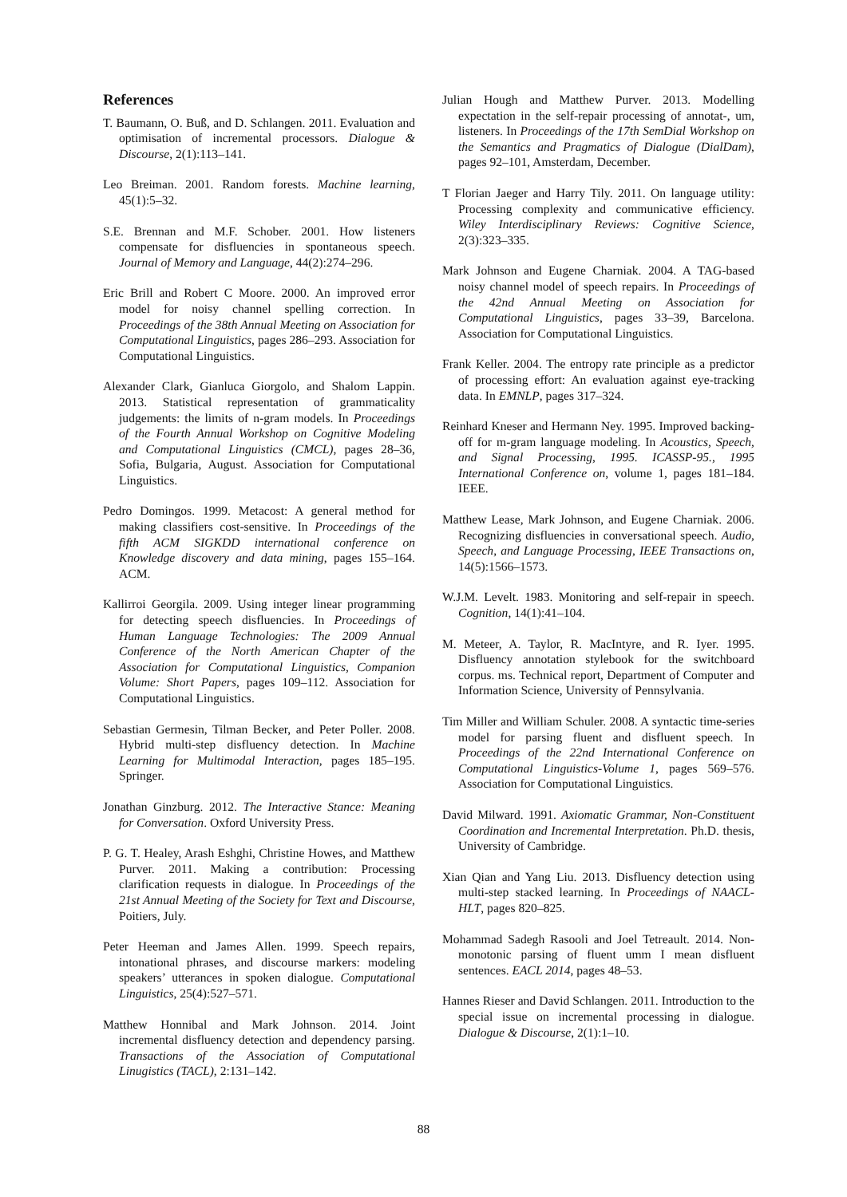References
T. Baumann, O. Buß, and D. Schlangen. 2011. Evaluation and optimisation of incremental processors. Dialogue & Discourse, 2(1):113–141.
Leo Breiman. 2001. Random forests. Machine learning, 45(1):5–32.
S.E. Brennan and M.F. Schober. 2001. How listeners compensate for disfluencies in spontaneous speech. Journal of Memory and Language, 44(2):274–296.
Eric Brill and Robert C Moore. 2000. An improved error model for noisy channel spelling correction. In Proceedings of the 38th Annual Meeting on Association for Computational Linguistics, pages 286–293. Association for Computational Linguistics.
Alexander Clark, Gianluca Giorgolo, and Shalom Lappin. 2013. Statistical representation of grammaticality judgements: the limits of n-gram models. In Proceedings of the Fourth Annual Workshop on Cognitive Modeling and Computational Linguistics (CMCL), pages 28–36, Sofia, Bulgaria, August. Association for Computational Linguistics.
Pedro Domingos. 1999. Metacost: A general method for making classifiers cost-sensitive. In Proceedings of the fifth ACM SIGKDD international conference on Knowledge discovery and data mining, pages 155–164. ACM.
Kallirroi Georgila. 2009. Using integer linear programming for detecting speech disfluencies. In Proceedings of Human Language Technologies: The 2009 Annual Conference of the North American Chapter of the Association for Computational Linguistics, Companion Volume: Short Papers, pages 109–112. Association for Computational Linguistics.
Sebastian Germesin, Tilman Becker, and Peter Poller. 2008. Hybrid multi-step disfluency detection. In Machine Learning for Multimodal Interaction, pages 185–195. Springer.
Jonathan Ginzburg. 2012. The Interactive Stance: Meaning for Conversation. Oxford University Press.
P. G. T. Healey, Arash Eshghi, Christine Howes, and Matthew Purver. 2011. Making a contribution: Processing clarification requests in dialogue. In Proceedings of the 21st Annual Meeting of the Society for Text and Discourse, Poitiers, July.
Peter Heeman and James Allen. 1999. Speech repairs, intonational phrases, and discourse markers: modeling speakers’ utterances in spoken dialogue. Computational Linguistics, 25(4):527–571.
Matthew Honnibal and Mark Johnson. 2014. Joint incremental disfluency detection and dependency parsing. Transactions of the Association of Computational Linugistics (TACL), 2:131–142.
Julian Hough and Matthew Purver. 2013. Modelling expectation in the self-repair processing of annotat-, um, listeners. In Proceedings of the 17th SemDial Workshop on the Semantics and Pragmatics of Dialogue (DialDam), pages 92–101, Amsterdam, December.
T Florian Jaeger and Harry Tily. 2011. On language utility: Processing complexity and communicative efficiency. Wiley Interdisciplinary Reviews: Cognitive Science, 2(3):323–335.
Mark Johnson and Eugene Charniak. 2004. A TAG-based noisy channel model of speech repairs. In Proceedings of the 42nd Annual Meeting on Association for Computational Linguistics, pages 33–39, Barcelona. Association for Computational Linguistics.
Frank Keller. 2004. The entropy rate principle as a predictor of processing effort: An evaluation against eye-tracking data. In EMNLP, pages 317–324.
Reinhard Kneser and Hermann Ney. 1995. Improved backing-off for m-gram language modeling. In Acoustics, Speech, and Signal Processing, 1995. ICASSP-95., 1995 International Conference on, volume 1, pages 181–184. IEEE.
Matthew Lease, Mark Johnson, and Eugene Charniak. 2006. Recognizing disfluencies in conversational speech. Audio, Speech, and Language Processing, IEEE Transactions on, 14(5):1566–1573.
W.J.M. Levelt. 1983. Monitoring and self-repair in speech. Cognition, 14(1):41–104.
M. Meteer, A. Taylor, R. MacIntyre, and R. Iyer. 1995. Disfluency annotation stylebook for the switchboard corpus. ms. Technical report, Department of Computer and Information Science, University of Pennsylvania.
Tim Miller and William Schuler. 2008. A syntactic time-series model for parsing fluent and disfluent speech. In Proceedings of the 22nd International Conference on Computational Linguistics-Volume 1, pages 569–576. Association for Computational Linguistics.
David Milward. 1991. Axiomatic Grammar, Non-Constituent Coordination and Incremental Interpretation. Ph.D. thesis, University of Cambridge.
Xian Qian and Yang Liu. 2013. Disfluency detection using multi-step stacked learning. In Proceedings of NAACL-HLT, pages 820–825.
Mohammad Sadegh Rasooli and Joel Tetreault. 2014. Non-monotonic parsing of fluent umm I mean disfluent sentences. EACL 2014, pages 48–53.
Hannes Rieser and David Schlangen. 2011. Introduction to the special issue on incremental processing in dialogue. Dialogue & Discourse, 2(1):1–10.
88